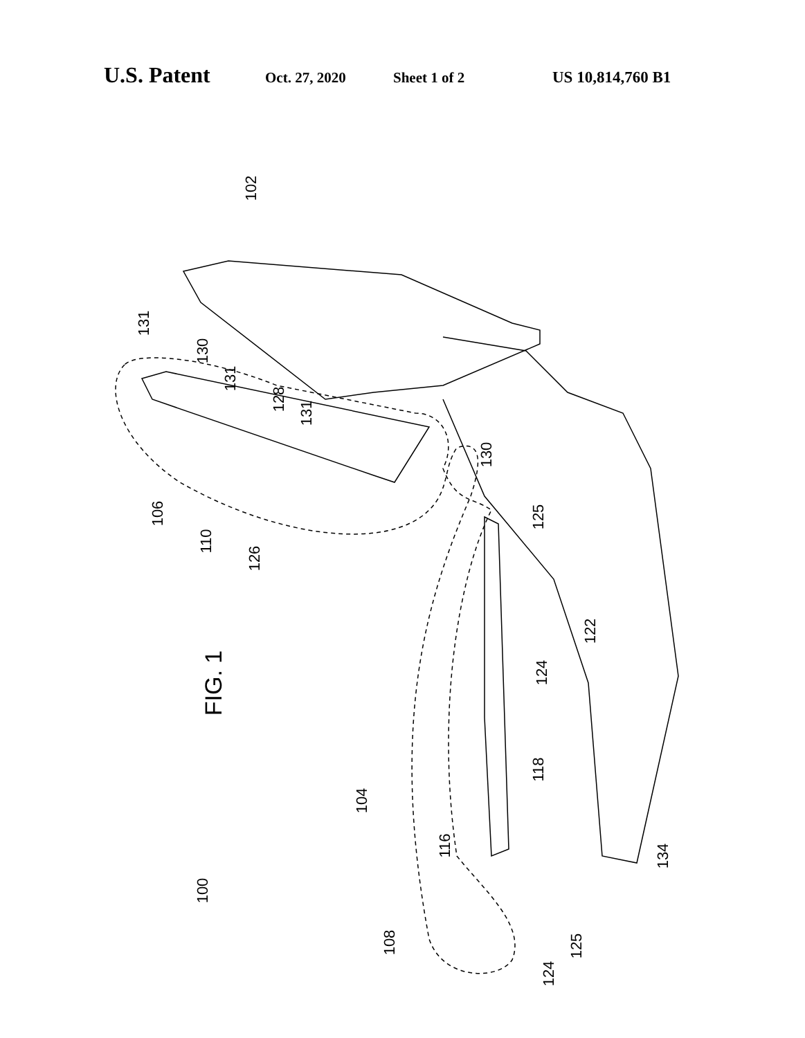U.S. Patent Oct. 27, 2020 Sheet 1 of 2 US 10,814,760 B1
102
131
130
131
128
131
130
106
110
126
125
122
124
FIG. 1
118
104
116
134
100
108
125
124